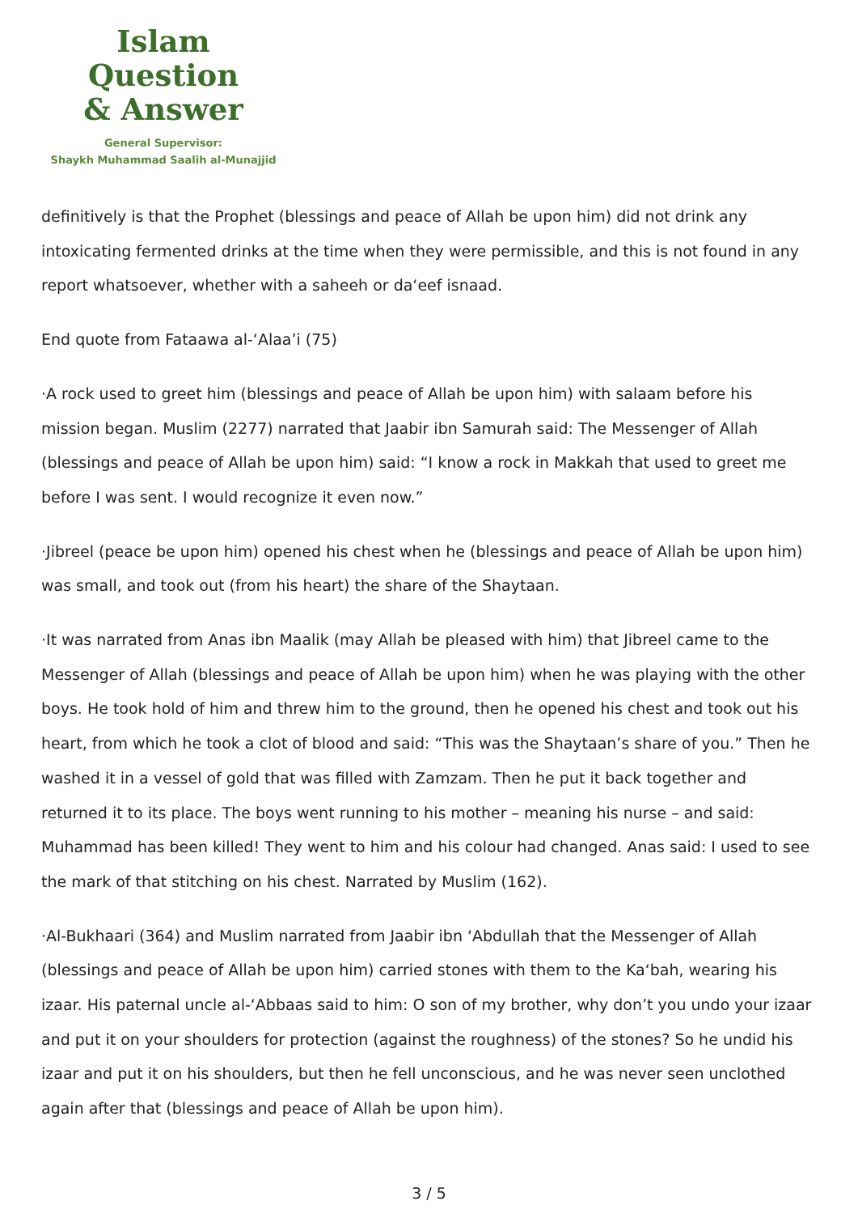Islam Question
& Answer
General Supervisor:
Shaykh Muhammad Saalih al-Munajjid
definitively is that the Prophet (blessings and peace of Allah be upon him) did not drink any intoxicating fermented drinks at the time when they were permissible, and this is not found in any report whatsoever, whether with a saheeh or da‘eef isnaad.
End quote from Fataawa al-‘Alaa’i (75)
·A rock used to greet him (blessings and peace of Allah be upon him) with salaam before his mission began. Muslim (2277) narrated that Jaabir ibn Samurah said: The Messenger of Allah (blessings and peace of Allah be upon him) said: “I know a rock in Makkah that used to greet me before I was sent. I would recognize it even now.”
·Jibreel (peace be upon him) opened his chest when he (blessings and peace of Allah be upon him) was small, and took out (from his heart) the share of the Shaytaan.
·It was narrated from Anas ibn Maalik (may Allah be pleased with him) that Jibreel came to the Messenger of Allah (blessings and peace of Allah be upon him) when he was playing with the other boys. He took hold of him and threw him to the ground, then he opened his chest and took out his heart, from which he took a clot of blood and said: “This was the Shaytaan’s share of you.” Then he washed it in a vessel of gold that was filled with Zamzam. Then he put it back together and returned it to its place. The boys went running to his mother – meaning his nurse – and said: Muhammad has been killed! They went to him and his colour had changed. Anas said: I used to see the mark of that stitching on his chest. Narrated by Muslim (162).
·Al-Bukhaari (364) and Muslim narrated from Jaabir ibn ‘Abdullah that the Messenger of Allah (blessings and peace of Allah be upon him) carried stones with them to the Ka‘bah, wearing his izaar. His paternal uncle al-‘Abbaas said to him: O son of my brother, why don’t you undo your izaar and put it on your shoulders for protection (against the roughness) of the stones? So he undid his izaar and put it on his shoulders, but then he fell unconscious, and he was never seen unclothed again after that (blessings and peace of Allah be upon him).
3 / 5